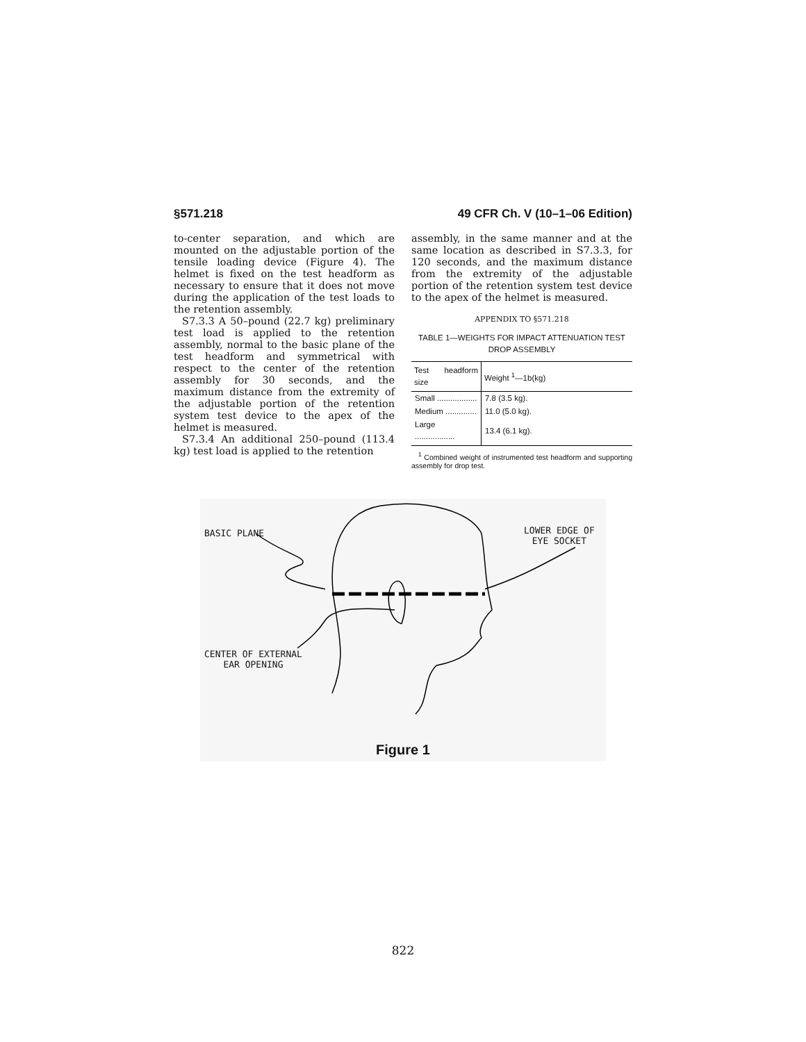§571.218 49 CFR Ch. V (10–1–06 Edition)
to-center separation, and which are mounted on the adjustable portion of the tensile loading device (Figure 4). The helmet is fixed on the test headform as necessary to ensure that it does not move during the application of the test loads to the retention assembly.
S7.3.3 A 50–pound (22.7 kg) preliminary test load is applied to the retention assembly, normal to the basic plane of the test headform and symmetrical with respect to the center of the retention assembly for 30 seconds, and the maximum distance from the extremity of the adjustable portion of the retention system test device to the apex of the helmet is measured.
S7.3.4 An additional 250–pound (113.4 kg) test load is applied to the retention
assembly, in the same manner and at the same location as described in S7.3.3, for 120 seconds, and the maximum distance from the extremity of the adjustable portion of the retention system test device to the apex of the helmet is measured.
APPENDIX TO §571.218
TABLE 1—WEIGHTS FOR IMPACT ATTENUATION TEST DROP ASSEMBLY
| Test headform size | Weight <sup>1</sup>—1b(kg) |
| --- | --- |
| Small .................. | 7.8 (3.5 kg). |
| Medium .............. | 11.0 (5.0 kg). |
| Large .................. | 13.4 (6.1 kg). |
<sup>1</sup> Combined weight of instrumented test headform and supporting assembly for drop test.
BASIC PLANE
LOWER EDGE OF
EYE SOCKET
CENTER OF EXTERNAL
EAR OPENING
Figure 1
822